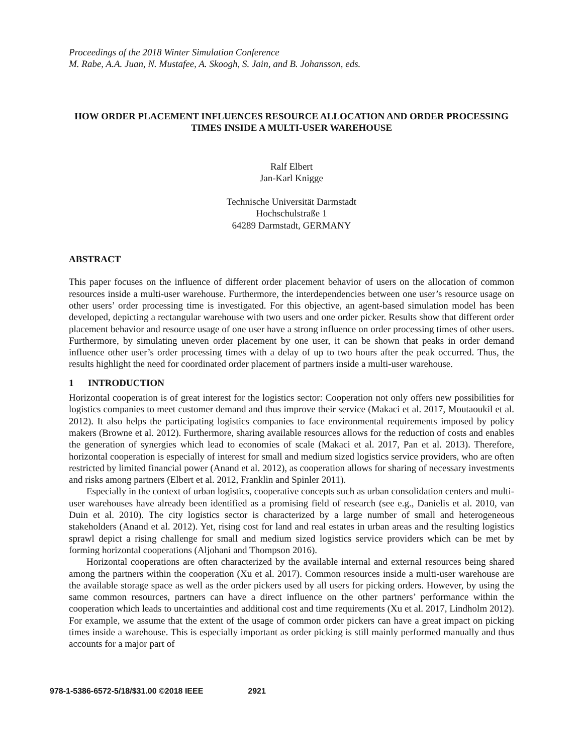Proceedings of the 2018 Winter Simulation Conference
M. Rabe, A.A. Juan, N. Mustafee, A. Skoogh, S. Jain, and B. Johansson, eds.
HOW ORDER PLACEMENT INFLUENCES RESOURCE ALLOCATION AND ORDER PROCESSING TIMES INSIDE A MULTI-USER WAREHOUSE
Ralf Elbert
Jan-Karl Knigge
Technische Universität Darmstadt
Hochschulstraße 1
64289 Darmstadt, GERMANY
ABSTRACT
This paper focuses on the influence of different order placement behavior of users on the allocation of common resources inside a multi-user warehouse. Furthermore, the interdependencies between one user’s resource usage on other users’ order processing time is investigated. For this objective, an agent-based simulation model has been developed, depicting a rectangular warehouse with two users and one order picker. Results show that different order placement behavior and resource usage of one user have a strong influence on order processing times of other users. Furthermore, by simulating uneven order placement by one user, it can be shown that peaks in order demand influence other user’s order processing times with a delay of up to two hours after the peak occurred. Thus, the results highlight the need for coordinated order placement of partners inside a multi-user warehouse.
1 INTRODUCTION
Horizontal cooperation is of great interest for the logistics sector: Cooperation not only offers new possibilities for logistics companies to meet customer demand and thus improve their service (Makaci et al. 2017, Moutaoukil et al. 2012). It also helps the participating logistics companies to face environmental requirements imposed by policy makers (Browne et al. 2012). Furthermore, sharing available resources allows for the reduction of costs and enables the generation of synergies which lead to economies of scale (Makaci et al. 2017, Pan et al. 2013). Therefore, horizontal cooperation is especially of interest for small and medium sized logistics service providers, who are often restricted by limited financial power (Anand et al. 2012), as cooperation allows for sharing of necessary investments and risks among partners (Elbert et al. 2012, Franklin and Spinler 2011).
Especially in the context of urban logistics, cooperative concepts such as urban consolidation centers and multi-user warehouses have already been identified as a promising field of research (see e.g., Danielis et al. 2010, van Duin et al. 2010). The city logistics sector is characterized by a large number of small and heterogeneous stakeholders (Anand et al. 2012). Yet, rising cost for land and real estates in urban areas and the resulting logistics sprawl depict a rising challenge for small and medium sized logistics service providers which can be met by forming horizontal cooperations (Aljohani and Thompson 2016).
Horizontal cooperations are often characterized by the available internal and external resources being shared among the partners within the cooperation (Xu et al. 2017). Common resources inside a multi-user warehouse are the available storage space as well as the order pickers used by all users for picking orders. However, by using the same common resources, partners can have a direct influence on the other partners’ performance within the cooperation which leads to uncertainties and additional cost and time requirements (Xu et al. 2017, Lindholm 2012). For example, we assume that the extent of the usage of common order pickers can have a great impact on picking times inside a warehouse. This is especially important as order picking is still mainly performed manually and thus accounts for a major part of
978-1-5386-6572-5/18/$31.00 ©2018 IEEE 2921